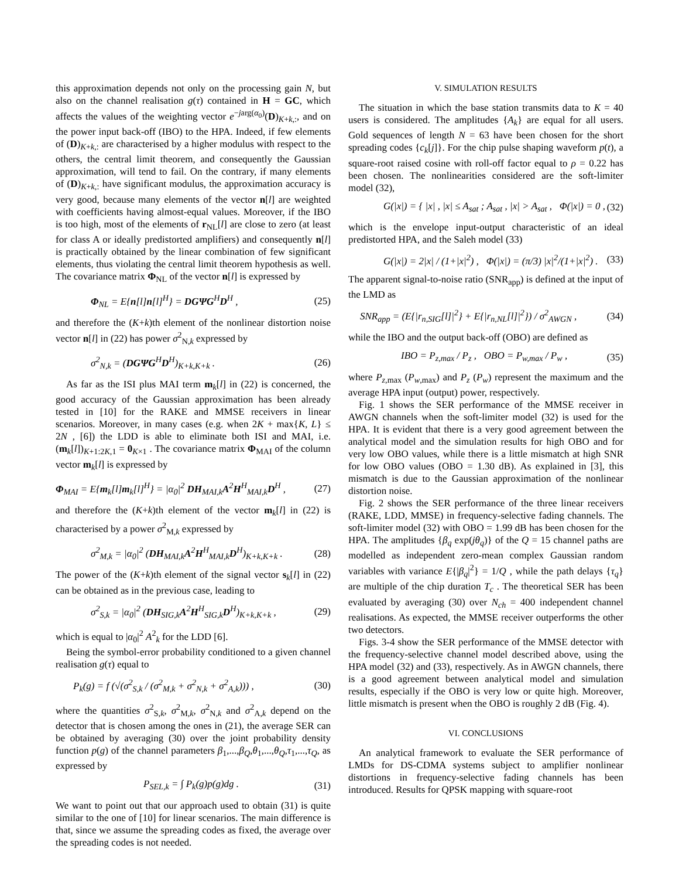this approximation depends not only on the processing gain N, but also on the channel realisation g(τ) contained in H = GC, which affects the values of the weighting vector e<sup>−jarg(α<sub>0</sub>)</sup>(D)<sub>K+k,:</sub>, and on the power input back-off (IBO) to the HPA. Indeed, if few elements of (D)<sub>K+k,:</sub> are characterised by a higher modulus with respect to the others, the central limit theorem, and consequently the Gaussian approximation, will tend to fail. On the contrary, if many elements of (D)<sub>K+k,:</sub> have significant modulus, the approximation accuracy is very good, because many elements of the vector n[l] are weighted with coefficients having almost-equal values. Moreover, if the IBO is too high, most of the elements of r<sub>NL</sub>[l] are close to zero (at least for class A or ideally predistorted amplifiers) and consequently n[l] is practically obtained by the linear combination of few significant elements, thus violating the central limit theorem hypothesis as well. The covariance matrix Φ<sub>NL</sub> of the vector n[l] is expressed by
Φ<sub>NL</sub> = E{n[l]n[l]<sup>H</sup>} = DGΨG<sup>H</sup>D<sup>H</sup> , (25)
and therefore the (K+k)th element of the nonlinear distortion noise vector n[l] in (22) has power σ<sup>2</sup><sub>N,k</sub> expressed by
σ<sup>2</sup><sub>N,k</sub> = (DGΨG<sup>H</sup>D<sup>H</sup>)<sub>K+k,K+k</sub> . (26)
As far as the ISI plus MAI term m<sub>k</sub>[l] in (22) is concerned, the good accuracy of the Gaussian approximation has been already tested in [10] for the RAKE and MMSE receivers in linear scenarios. Moreover, in many cases (e.g. when 2K + max{K, L} ≤ 2N , [6]) the LDD is able to eliminate both ISI and MAI, i.e. (m<sub>k</sub>[l])<sub>K+1:2K,1</sub> = 0<sub>K×1</sub> . The covariance matrix Φ<sub>MAI</sub> of the column vector m<sub>k</sub>[l] is expressed by
Φ<sub>MAI</sub> = E{m<sub>k</sub>[l]m<sub>k</sub>[l]<sup>H</sup>} = |α<sub>0</sub>|<sup>2</sup> DH<sub>MAI,k</sub>A<sup>2</sup>H<sup>H</sup><sub>MAI,k</sub>D<sup>H</sup> , (27)
and therefore the (K+k)th element of the vector m<sub>k</sub>[l] in (22) is characterised by a power σ<sup>2</sup><sub>M,k</sub> expressed by
σ<sup>2</sup><sub>M,k</sub> = |α<sub>0</sub>|<sup>2</sup> (DH<sub>MAI,k</sub>A<sup>2</sup>H<sup>H</sup><sub>MAI,k</sub>D<sup>H</sup>)<sub>K+k,K+k</sub> . (28)
The power of the (K+k)th element of the signal vector s<sub>k</sub>[l] in (22) can be obtained as in the previous case, leading to
σ<sup>2</sup><sub>S,k</sub> = |α<sub>0</sub>|<sup>2</sup> (DH<sub>SIG,k</sub>A<sup>2</sup>H<sup>H</sup><sub>SIG,k</sub>D<sup>H</sup>)<sub>K+k,K+k</sub> , (29)
which is equal to |α<sub>0</sub>|<sup>2</sup> A<sup>2</sup><sub>k</sub> for the LDD [6].
Being the symbol-error probability conditioned to a given channel realisation g(τ) equal to
P<sub>k</sub>(g) = f (√(σ<sup>2</sup><sub>S,k</sub> / (σ<sup>2</sup><sub>M,k</sub> + σ<sup>2</sup><sub>N,k</sub> + σ<sup>2</sup><sub>A,k</sub>))) , (30)
where the quantities σ<sup>2</sup><sub>S,k</sub>, σ<sup>2</sup><sub>M,k</sub>, σ<sup>2</sup><sub>N,k</sub> and σ<sup>2</sup><sub>A,k</sub> depend on the detector that is chosen among the ones in (21), the average SER can be obtained by averaging (30) over the joint probability density function p(g) of the channel parameters β<sub>1</sub>,...,β<sub>Q</sub>,θ<sub>1</sub>,...,θ<sub>Q</sub>,τ<sub>1</sub>,...,τ<sub>Q</sub>, as expressed by
P<sub>SEL,k</sub> = ∫ P<sub>k</sub>(g)p(g)dg . (31)
We want to point out that our approach used to obtain (31) is quite similar to the one of [10] for linear scenarios. The main difference is that, since we assume the spreading codes as fixed, the average over the spreading codes is not needed.
V. SIMULATION RESULTS
The situation in which the base station transmits data to K = 40 users is considered. The amplitudes {A<sub>k</sub>} are equal for all users. Gold sequences of length N = 63 have been chosen for the short spreading codes {c<sub>k</sub>[j]}. For the chip pulse shaping waveform p(t), a square-root raised cosine with roll-off factor equal to ρ = 0.22 has been chosen. The nonlinearities considered are the soft-limiter model (32),
G(|x|) = { |x| , |x| ≤ A<sub>sat</sub> ; A<sub>sat</sub> , |x| > A<sub>sat</sub> , Φ(|x|) = 0 , (32)
which is the envelope input-output characteristic of an ideal predistorted HPA, and the Saleh model (33)
G(|x|) = 2|x| / (1+|x|<sup>2</sup>) , Φ(|x|) = (π/3) |x|<sup>2</sup>/(1+|x|<sup>2</sup>) . (33)
The apparent signal-to-noise ratio (SNR<sub>app</sub>) is defined at the input of the LMD as
SNR<sub>app</sub> = (E{|r<sub>n,SIG</sub>[l]|<sup>2</sup>} + E{|r<sub>n,NL</sub>[l]|<sup>2</sup>}) / σ<sup>2</sup><sub>AWGN</sub> , (34)
while the IBO and the output back-off (OBO) are defined as
IBO = P<sub>z,max</sub> / P<sub>z</sub> , OBO = P<sub>w,max</sub> / P<sub>w</sub> , (35)
where P<sub>z,max</sub> (P<sub>w,max</sub>) and P<sub>z</sub> (P<sub>w</sub>) represent the maximum and the average HPA input (output) power, respectively.
Fig. 1 shows the SER performance of the MMSE receiver in AWGN channels when the soft-limiter model (32) is used for the HPA. It is evident that there is a very good agreement between the analytical model and the simulation results for high OBO and for very low OBO values, while there is a little mismatch at high SNR for low OBO values (OBO = 1.30 dB). As explained in [3], this mismatch is due to the Gaussian approximation of the nonlinear distortion noise.
Fig. 2 shows the SER performance of the three linear receivers (RAKE, LDD, MMSE) in frequency-selective fading channels. The soft-limiter model (32) with OBO = 1.99 dB has been chosen for the HPA. The amplitudes {β<sub>q</sub> exp(jθ<sub>q</sub>)} of the Q = 15 channel paths are modelled as independent zero-mean complex Gaussian random variables with variance E{|β<sub>q</sub>|<sup>2</sup>} = 1/Q , while the path delays {τ<sub>q</sub>} are multiple of the chip duration T<sub>c</sub> . The theoretical SER has been evaluated by averaging (30) over N<sub>ch</sub> = 400 independent channel realisations. As expected, the MMSE receiver outperforms the other two detectors.
Figs. 3-4 show the SER performance of the MMSE detector with the frequency-selective channel model described above, using the HPA model (32) and (33), respectively. As in AWGN channels, there is a good agreement between analytical model and simulation results, especially if the OBO is very low or quite high. Moreover, little mismatch is present when the OBO is roughly 2 dB (Fig. 4).
VI. CONCLUSIONS
An analytical framework to evaluate the SER performance of LMDs for DS-CDMA systems subject to amplifier nonlinear distortions in frequency-selective fading channels has been introduced. Results for QPSK mapping with square-root